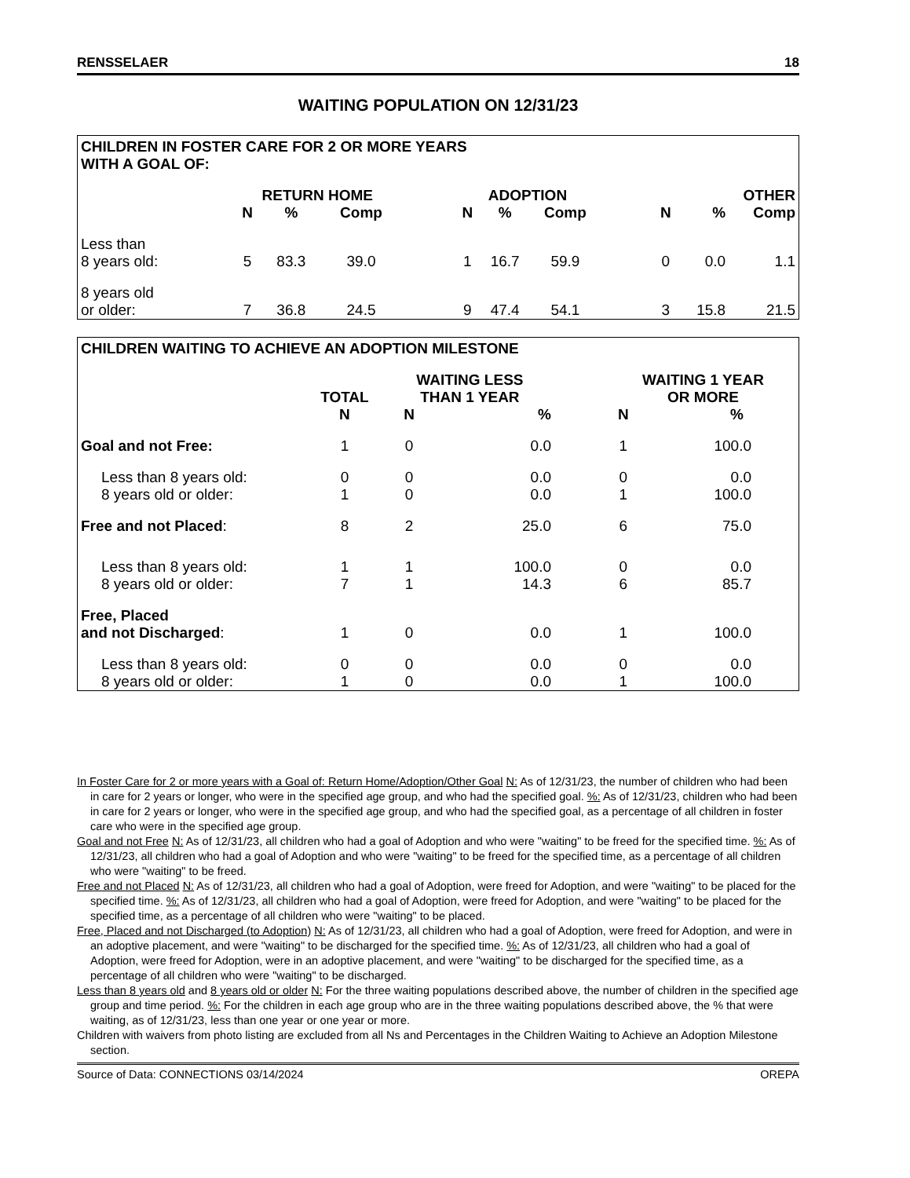RENSSELAER 18
WAITING POPULATION ON 12/31/23
| CHILDREN IN FOSTER CARE FOR 2 OR MORE YEARS WITH A GOAL OF: | | | | | | | | | | | |
| --- | --- | --- | --- | --- | --- | --- | --- | --- | --- | --- | --- |
| | RETURN HOME | | | | ADOPTION | | | | OTHER | | |
| | N | % | Comp | | N | % | Comp | | N | % | Comp |
| Less than 8 years old: | 5 | 83.3 | 39.0 | | 1 | 16.7 | 59.9 | | 0 | 0.0 | 1.1 |
| 8 years old or older: | 7 | 36.8 | 24.5 | | 9 | 47.4 | 54.1 | | 3 | 15.8 | 21.5 |
| CHILDREN WAITING TO ACHIEVE AN ADOPTION MILESTONE | | | | | | |
| --- | --- | --- | --- | --- | --- | --- |
| | TOTAL | WAITING LESS THAN 1 YEAR | | | WAITING 1 YEAR OR MORE | |
| | N | N | % | | N | % |
| Goal and not Free: | 1 | 0 | 0.0 | | 1 | 100.0 |
| Less than 8 years old: | 0 | 0 | 0.0 | | 0 | 0.0 |
| 8 years old or older: | 1 | 0 | 0.0 | | 1 | 100.0 |
| Free and not Placed : | 8 | 2 | 25.0 | | 6 | 75.0 |
| Less than 8 years old: | 1 | 1 | 100.0 | | 0 | 0.0 |
| 8 years old or older: | 7 | 1 | 14.3 | | 6 | 85.7 |
| Free, Placed and not Discharged : | 1 | 0 | 0.0 | | 1 | 100.0 |
| Less than 8 years old: | 0 | 0 | 0.0 | | 0 | 0.0 |
| 8 years old or older: | 1 | 0 | 0.0 | | 1 | 100.0 |
In Foster Care for 2 or more years with a Goal of: Return Home/Adoption/Other Goal N: As of 12/31/23, the number of children who had been in care for 2 years or longer, who were in the specified age group, and who had the specified goal. %: As of 12/31/23, children who had been in care for 2 years or longer, who were in the specified age group, and who had the specified goal, as a percentage of all children in foster care who were in the specified age group.
Goal and not Free N: As of 12/31/23, all children who had a goal of Adoption and who were "waiting" to be freed for the specified time. %: As of 12/31/23, all children who had a goal of Adoption and who were "waiting" to be freed for the specified time, as a percentage of all children who were "waiting" to be freed.
Free and not Placed N: As of 12/31/23, all children who had a goal of Adoption, were freed for Adoption, and were "waiting" to be placed for the specified time. %: As of 12/31/23, all children who had a goal of Adoption, were freed for Adoption, and were "waiting" to be placed for the specified time, as a percentage of all children who were "waiting" to be placed.
Free, Placed and not Discharged (to Adoption) N: As of 12/31/23, all children who had a goal of Adoption, were freed for Adoption, and were in an adoptive placement, and were "waiting" to be discharged for the specified time. %: As of 12/31/23, all children who had a goal of Adoption, were freed for Adoption, were in an adoptive placement, and were "waiting" to be discharged for the specified time, as a percentage of all children who were "waiting" to be discharged.
Less than 8 years old and 8 years old or older N: For the three waiting populations described above, the number of children in the specified age group and time period. %: For the children in each age group who are in the three waiting populations described above, the % that were waiting, as of 12/31/23, less than one year or one year or more.
Children with waivers from photo listing are excluded from all Ns and Percentages in the Children Waiting to Achieve an Adoption Milestone section.
Source of Data: CONNECTIONS 03/14/2024 OREPA